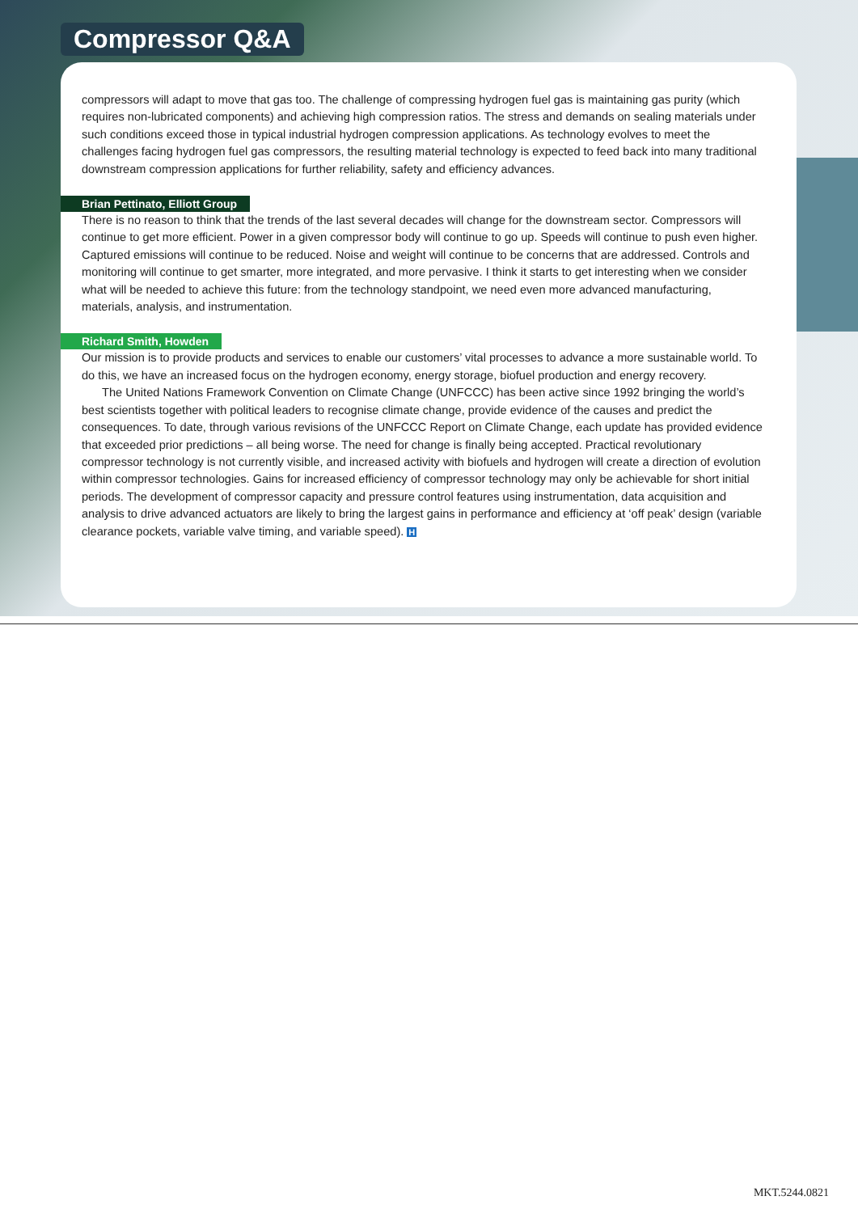Compressor Q&A
compressors will adapt to move that gas too. The challenge of compressing hydrogen fuel gas is maintaining gas purity (which requires non-lubricated components) and achieving high compression ratios. The stress and demands on sealing materials under such conditions exceed those in typical industrial hydrogen compression applications. As technology evolves to meet the challenges facing hydrogen fuel gas compressors, the resulting material technology is expected to feed back into many traditional downstream compression applications for further reliability, safety and efficiency advances.
Brian Pettinato, Elliott Group
There is no reason to think that the trends of the last several decades will change for the downstream sector. Compressors will continue to get more efficient. Power in a given compressor body will continue to go up. Speeds will continue to push even higher. Captured emissions will continue to be reduced. Noise and weight will continue to be concerns that are addressed. Controls and monitoring will continue to get smarter, more integrated, and more pervasive. I think it starts to get interesting when we consider what will be needed to achieve this future: from the technology standpoint, we need even more advanced manufacturing, materials, analysis, and instrumentation.
Richard Smith, Howden
Our mission is to provide products and services to enable our customers’ vital processes to advance a more sustainable world. To do this, we have an increased focus on the hydrogen economy, energy storage, biofuel production and energy recovery.
The United Nations Framework Convention on Climate Change (UNFCCC) has been active since 1992 bringing the world’s best scientists together with political leaders to recognise climate change, provide evidence of the causes and predict the consequences. To date, through various revisions of the UNFCCC Report on Climate Change, each update has provided evidence that exceeded prior predictions – all being worse. The need for change is finally being accepted. Practical revolutionary compressor technology is not currently visible, and increased activity with biofuels and hydrogen will create a direction of evolution within compressor technologies. Gains for increased efficiency of compressor technology may only be achievable for short initial periods. The development of compressor capacity and pressure control features using instrumentation, data acquisition and analysis to drive advanced actuators are likely to bring the largest gains in performance and efficiency at ‘off peak’ design (variable clearance pockets, variable valve timing, and variable speed). H
MKT.5244.0821